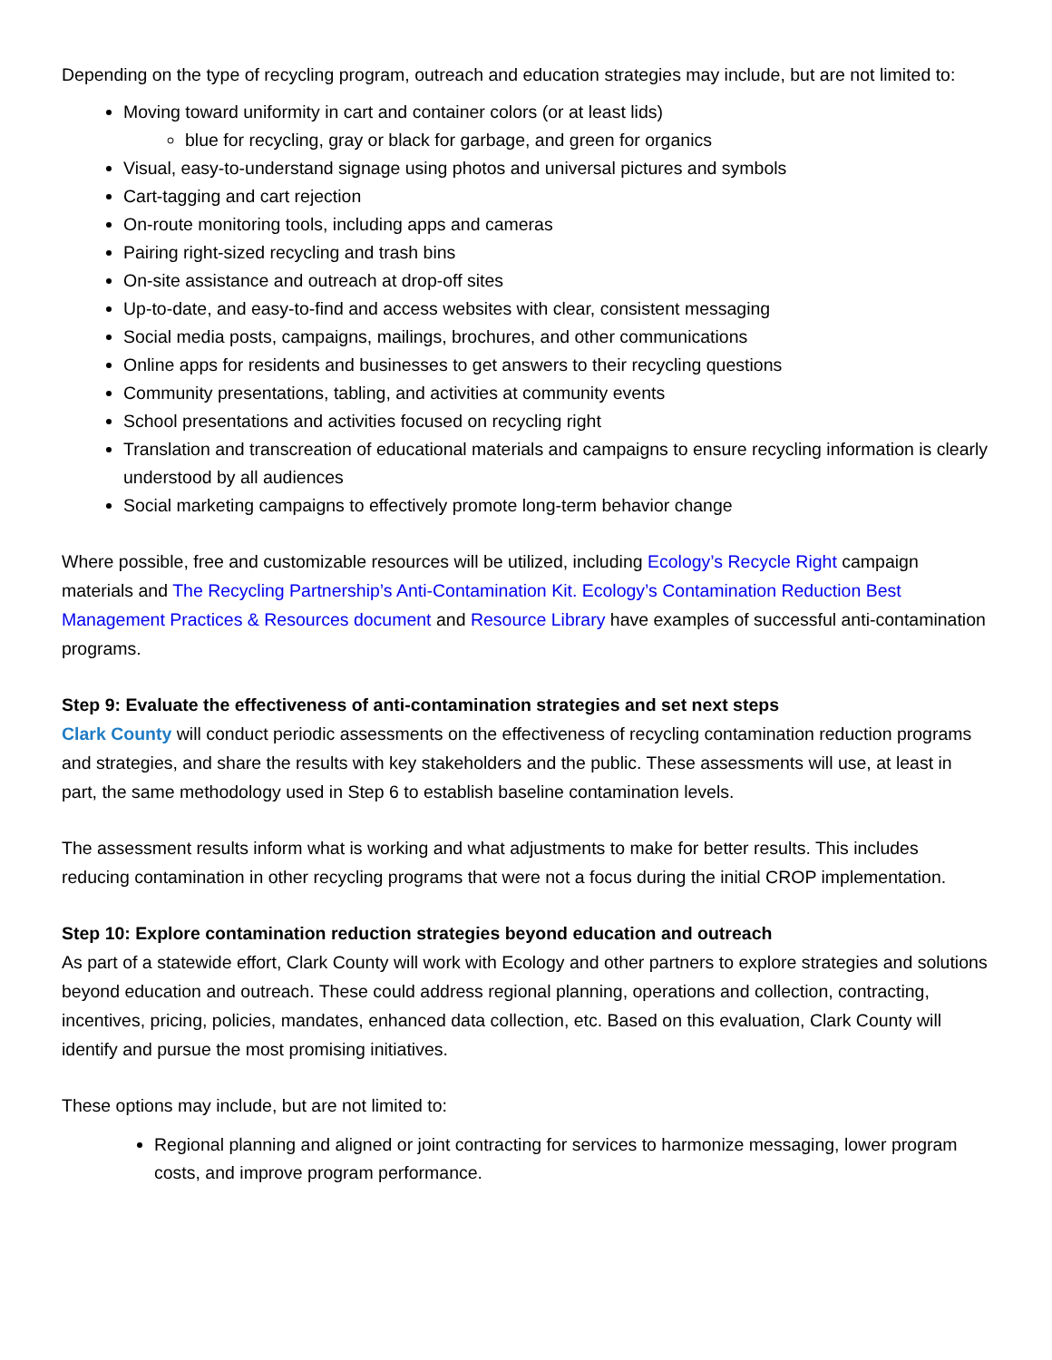Depending on the type of recycling program, outreach and education strategies may include, but are not limited to:
Moving toward uniformity in cart and container colors (or at least lids)
blue for recycling, gray or black for garbage, and green for organics
Visual, easy-to-understand signage using photos and universal pictures and symbols
Cart-tagging and cart rejection
On-route monitoring tools, including apps and cameras
Pairing right-sized recycling and trash bins
On-site assistance and outreach at drop-off sites
Up-to-date, and easy-to-find and access websites with clear, consistent messaging
Social media posts, campaigns, mailings, brochures, and other communications
Online apps for residents and businesses to get answers to their recycling questions
Community presentations, tabling, and activities at community events
School presentations and activities focused on recycling right
Translation and transcreation of educational materials and campaigns to ensure recycling information is clearly understood by all audiences
Social marketing campaigns to effectively promote long-term behavior change
Where possible, free and customizable resources will be utilized, including Ecology’s Recycle Right campaign materials and The Recycling Partnership’s Anti-Contamination Kit. Ecology’s Contamination Reduction Best Management Practices & Resources document and Resource Library have examples of successful anti-contamination programs.
Step 9: Evaluate the effectiveness of anti-contamination strategies and set next steps
Clark County will conduct periodic assessments on the effectiveness of recycling contamination reduction programs and strategies, and share the results with key stakeholders and the public. These assessments will use, at least in part, the same methodology used in Step 6 to establish baseline contamination levels.
The assessment results inform what is working and what adjustments to make for better results. This includes reducing contamination in other recycling programs that were not a focus during the initial CROP implementation.
Step 10: Explore contamination reduction strategies beyond education and outreach
As part of a statewide effort, Clark County will work with Ecology and other partners to explore strategies and solutions beyond education and outreach. These could address regional planning, operations and collection, contracting, incentives, pricing, policies, mandates, enhanced data collection, etc. Based on this evaluation, Clark County will identify and pursue the most promising initiatives.
These options may include, but are not limited to:
Regional planning and aligned or joint contracting for services to harmonize messaging, lower program costs, and improve program performance.